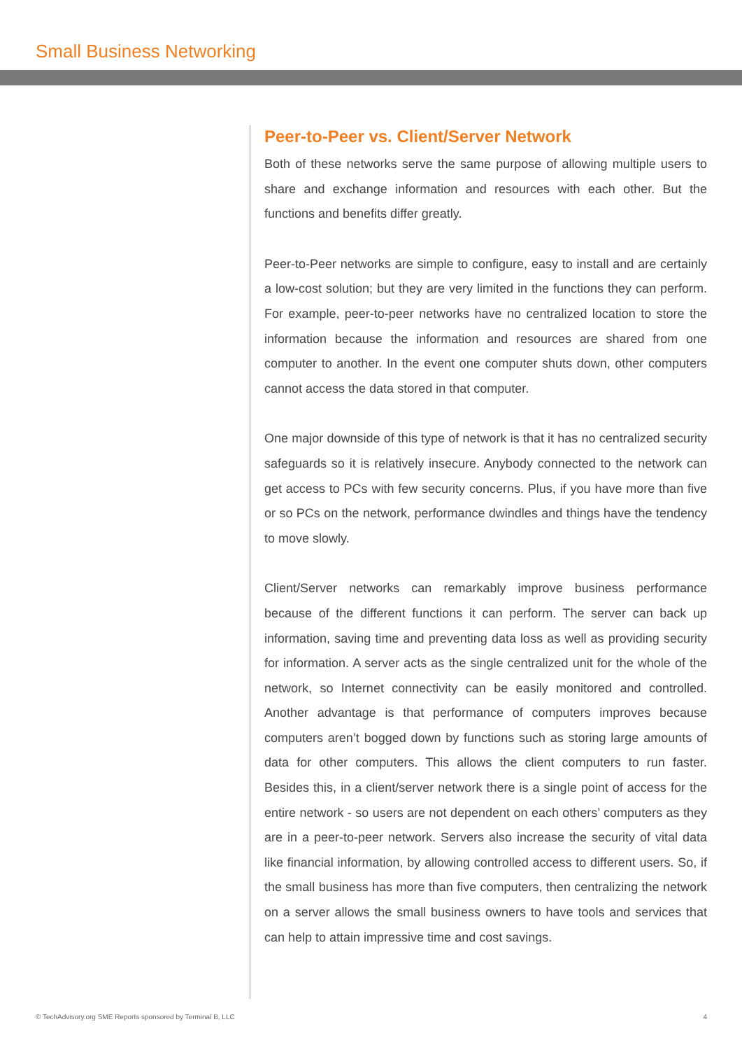Small Business Networking
Peer-to-Peer vs. Client/Server Network
Both of these networks serve the same purpose of allowing multiple users to share and exchange information and resources with each other. But the functions and benefits differ greatly.
Peer-to-Peer networks are simple to configure, easy to install and are certainly a low-cost solution; but they are very limited in the functions they can perform. For example, peer-to-peer networks have no centralized location to store the information because the information and resources are shared from one computer to another. In the event one computer shuts down, other computers cannot access the data stored in that computer.
One major downside of this type of network is that it has no centralized security safeguards so it is relatively insecure. Anybody connected to the network can get access to PCs with few security concerns. Plus, if you have more than five or so PCs on the network, performance dwindles and things have the tendency to move slowly.
Client/Server networks can remarkably improve business performance because of the different functions it can perform. The server can back up information, saving time and preventing data loss as well as providing security for information. A server acts as the single centralized unit for the whole of the network, so Internet connectivity can be easily monitored and controlled. Another advantage is that performance of computers improves because computers aren’t bogged down by functions such as storing large amounts of data for other computers. This allows the client computers to run faster. Besides this, in a client/server network there is a single point of access for the entire network - so users are not dependent on each others’ computers as they are in a peer-to-peer network. Servers also increase the security of vital data like financial information, by allowing controlled access to different users. So, if the small business has more than five computers, then centralizing the network on a server allows the small business owners to have tools and services that can help to attain impressive time and cost savings.
© TechAdvisory.org SME Reports sponsored by Terminal B, LLC 4